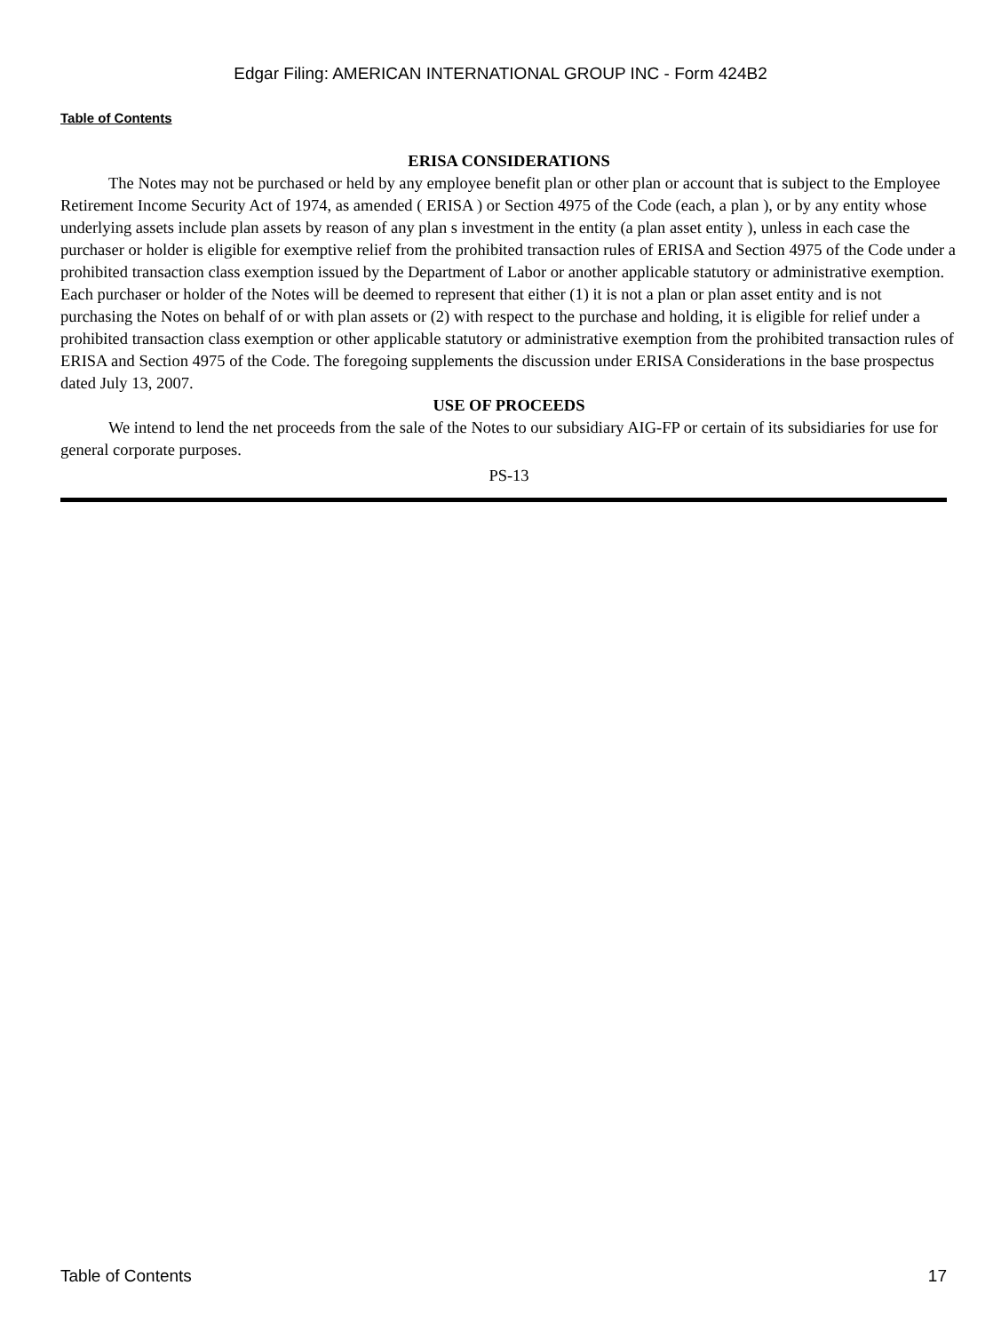Edgar Filing: AMERICAN INTERNATIONAL GROUP INC - Form 424B2
Table of Contents
ERISA CONSIDERATIONS
The Notes may not be purchased or held by any employee benefit plan or other plan or account that is subject to the Employee Retirement Income Security Act of 1974, as amended ( ERISA ) or Section 4975 of the Code (each, a plan ), or by any entity whose underlying assets include plan assets by reason of any plan s investment in the entity (a plan asset entity ), unless in each case the purchaser or holder is eligible for exemptive relief from the prohibited transaction rules of ERISA and Section 4975 of the Code under a prohibited transaction class exemption issued by the Department of Labor or another applicable statutory or administrative exemption. Each purchaser or holder of the Notes will be deemed to represent that either (1) it is not a plan or plan asset entity and is not purchasing the Notes on behalf of or with plan assets or (2) with respect to the purchase and holding, it is eligible for relief under a prohibited transaction class exemption or other applicable statutory or administrative exemption from the prohibited transaction rules of ERISA and Section 4975 of the Code. The foregoing supplements the discussion under ERISA Considerations in the base prospectus dated July 13, 2007.
USE OF PROCEEDS
We intend to lend the net proceeds from the sale of the Notes to our subsidiary AIG-FP or certain of its subsidiaries for use for general corporate purposes.
PS-13
Table of Contents 17